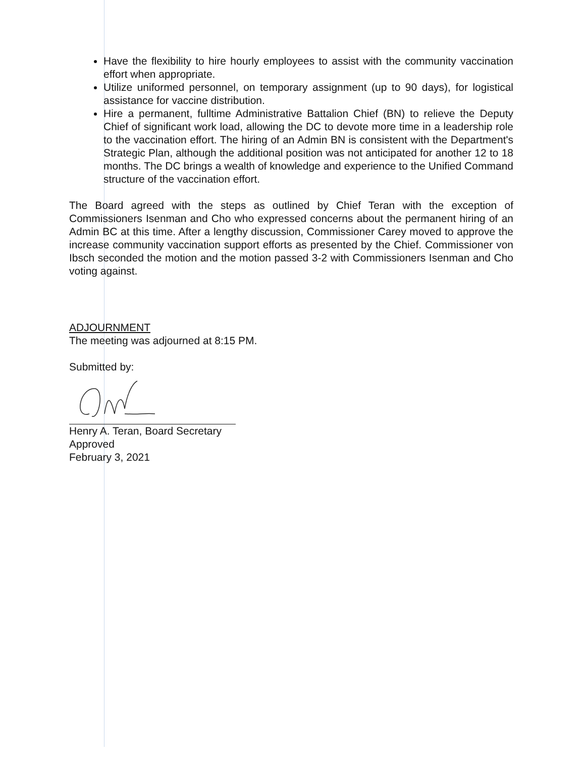Have the flexibility to hire hourly employees to assist with the community vaccination effort when appropriate.
Utilize uniformed personnel, on temporary assignment (up to 90 days), for logistical assistance for vaccine distribution.
Hire a permanent, fulltime Administrative Battalion Chief (BN) to relieve the Deputy Chief of significant work load, allowing the DC to devote more time in a leadership role to the vaccination effort. The hiring of an Admin BN is consistent with the Department's Strategic Plan, although the additional position was not anticipated for another 12 to 18 months. The DC brings a wealth of knowledge and experience to the Unified Command structure of the vaccination effort.
The Board agreed with the steps as outlined by Chief Teran with the exception of Commissioners Isenman and Cho who expressed concerns about the permanent hiring of an Admin BC at this time. After a lengthy discussion, Commissioner Carey moved to approve the increase community vaccination support efforts as presented by the Chief. Commissioner von Ibsch seconded the motion and the motion passed 3-2 with Commissioners Isenman and Cho voting against.
ADJOURNMENT
The meeting was adjourned at 8:15 PM.
Submitted by:
Henry A. Teran, Board Secretary
Approved
February 3, 2021